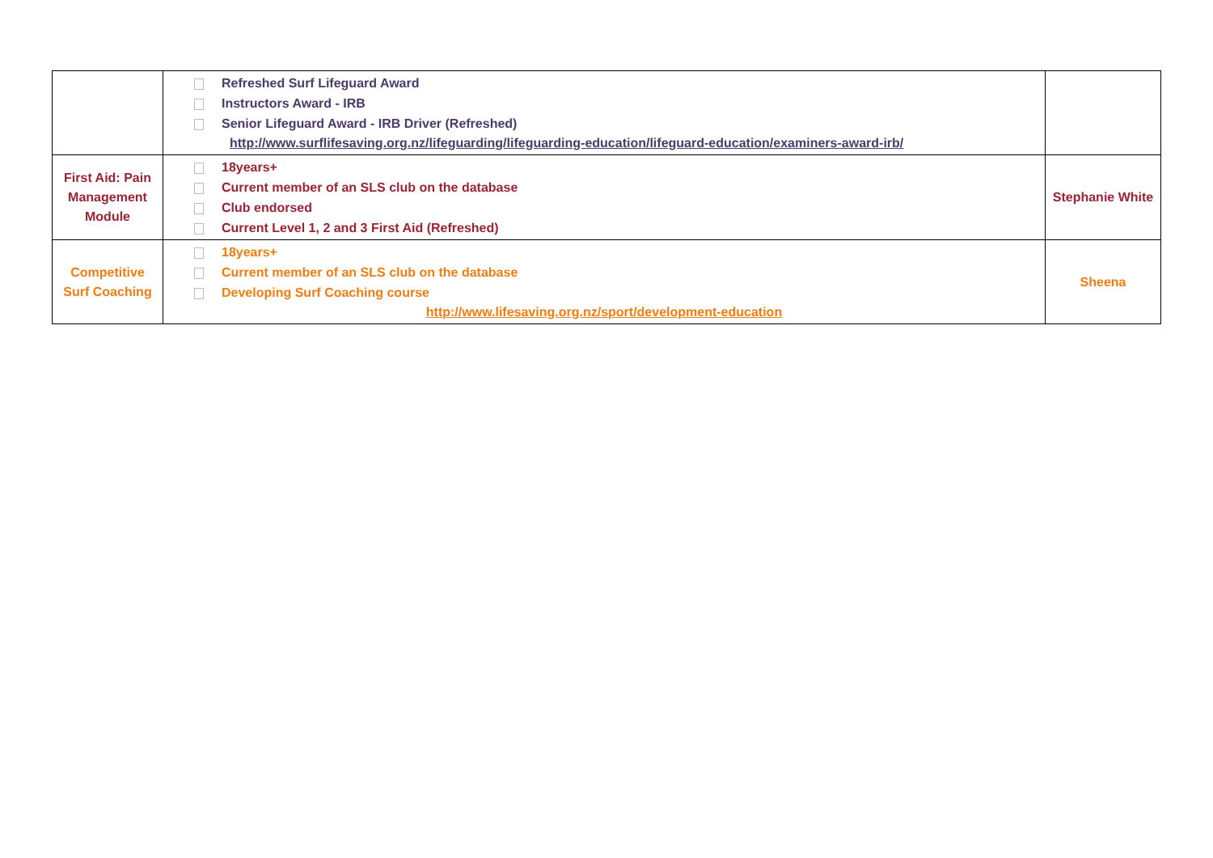| | Refreshed Surf Lifeguard Award Instructors Award - IRB Senior Lifeguard Award - IRB Driver (Refreshed) http://www.surflifesaving.org.nz/lifeguarding/lifeguarding-education/lifeguard-education/examiners-award-irb/ | |
| First Aid: Pain Management Module | 18years+ Current member of an SLS club on the database Club endorsed Current Level 1, 2 and 3 First Aid (Refreshed) | Stephanie White |
| Competitive Surf Coaching | 18years+ Current member of an SLS club on the database Developing Surf Coaching course http://www.lifesaving.org.nz/sport/development-education | Sheena |